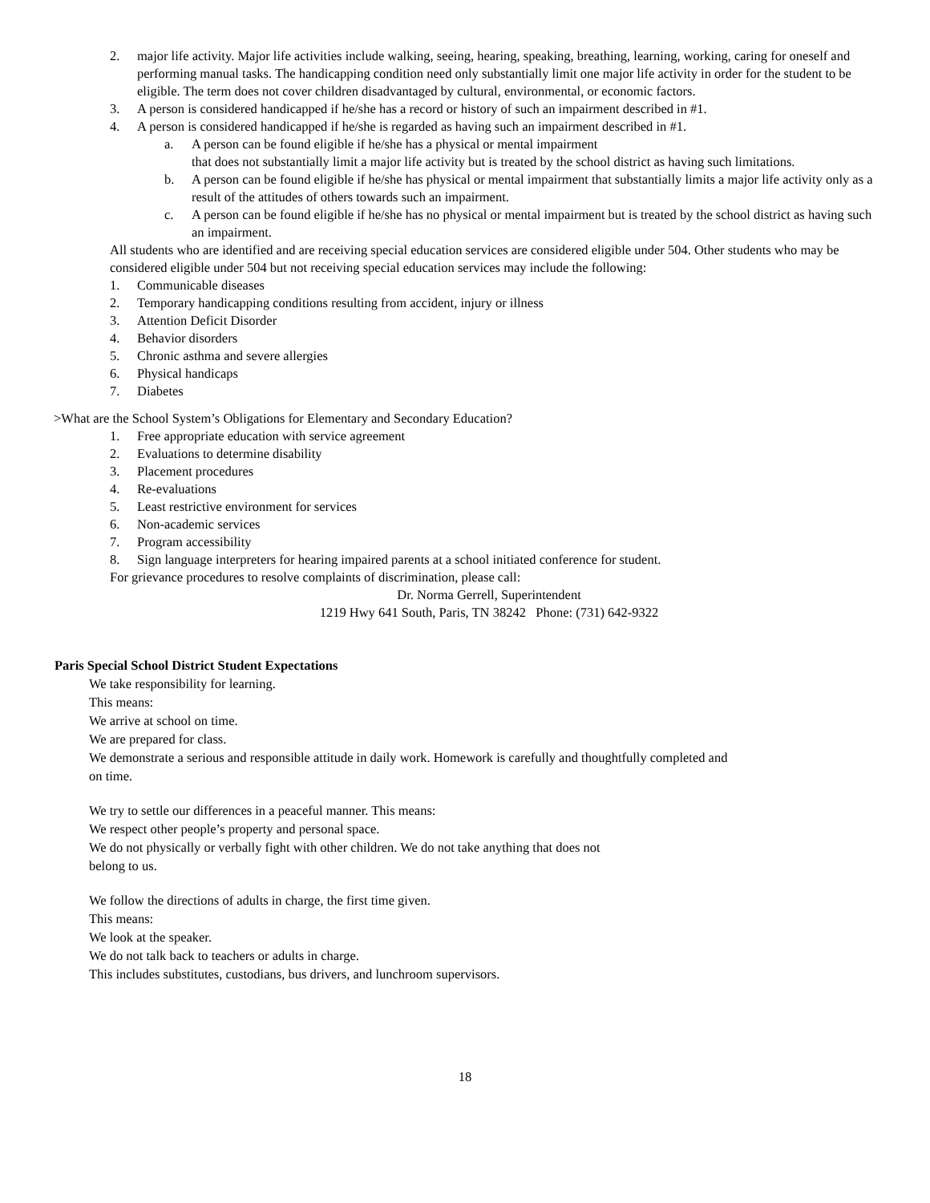2. major life activity. Major life activities include walking, seeing, hearing, speaking, breathing, learning, working, caring for oneself and performing manual tasks. The handicapping condition need only substantially limit one major life activity in order for the student to be eligible. The term does not cover children disadvantaged by cultural, environmental, or economic factors.
3. A person is considered handicapped if he/she has a record or history of such an impairment described in #1.
4. A person is considered handicapped if he/she is regarded as having such an impairment described in #1.
a. A person can be found eligible if he/she has a physical or mental impairment
that does not substantially limit a major life activity but is treated by the school district as having such limitations.
b. A person can be found eligible if he/she has physical or mental impairment that substantially limits a major life activity only as a result of the attitudes of others towards such an impairment.
c. A person can be found eligible if he/she has no physical or mental impairment but is treated by the school district as having such an impairment.
All students who are identified and are receiving special education services are considered eligible under 504. Other students who may be considered eligible under 504 but not receiving special education services may include the following:
1. Communicable diseases
2. Temporary handicapping conditions resulting from accident, injury or illness
3. Attention Deficit Disorder
4. Behavior disorders
5. Chronic asthma and severe allergies
6. Physical handicaps
7. Diabetes
>What are the School System’s Obligations for Elementary and Secondary Education?
1. Free appropriate education with service agreement
2. Evaluations to determine disability
3. Placement procedures
4. Re-evaluations
5. Least restrictive environment for services
6. Non-academic services
7. Program accessibility
8. Sign language interpreters for hearing impaired parents at a school initiated conference for student.
For grievance procedures to resolve complaints of discrimination, please call:
Dr. Norma Gerrell, Superintendent
1219 Hwy 641 South, Paris, TN 38242 Phone: (731) 642-9322
Paris Special School District Student Expectations
We take responsibility for learning.
This means:
We arrive at school on time.
We are prepared for class.
We demonstrate a serious and responsible attitude in daily work. Homework is carefully and thoughtfully completed and on time.
We try to settle our differences in a peaceful manner. This means:
We respect other people’s property and personal space.
We do not physically or verbally fight with other children. We do not take anything that does not belong to us.
We follow the directions of adults in charge, the first time given.
This means:
We look at the speaker.
We do not talk back to teachers or adults in charge.
This includes substitutes, custodians, bus drivers, and lunchroom supervisors.
18